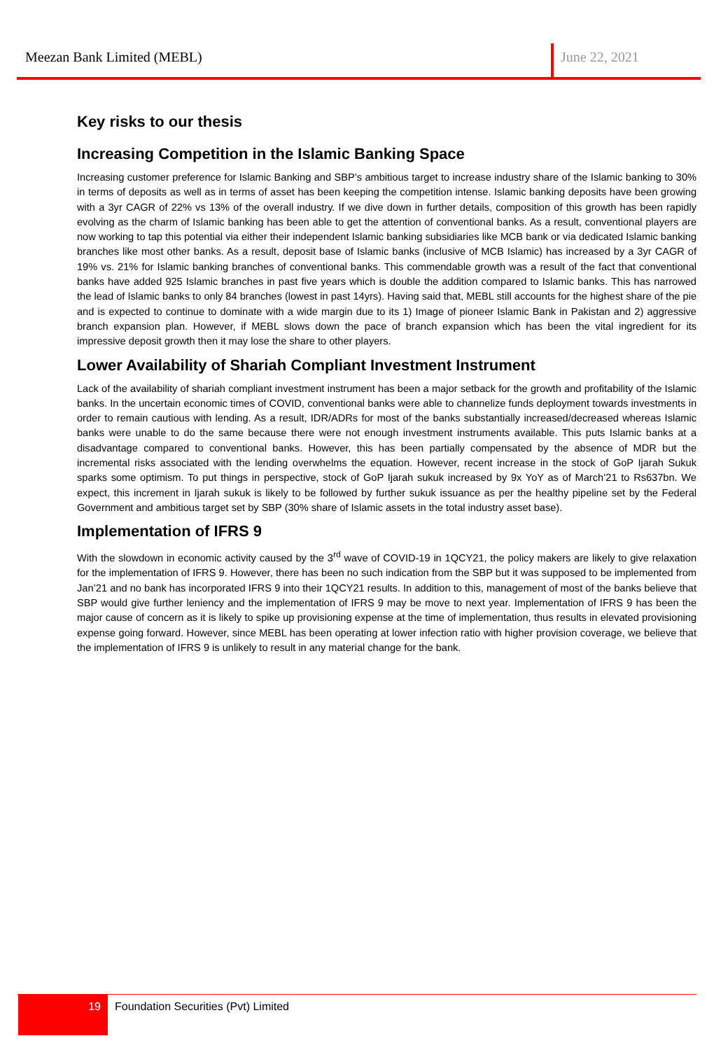Meezan Bank Limited (MEBL) June 22, 2021
Key risks to our thesis
Increasing Competition in the Islamic Banking Space
Increasing customer preference for Islamic Banking and SBP’s ambitious target to increase industry share of the Islamic banking to 30% in terms of deposits as well as in terms of asset has been keeping the competition intense. Islamic banking deposits have been growing with a 3yr CAGR of 22% vs 13% of the overall industry. If we dive down in further details, composition of this growth has been rapidly evolving as the charm of Islamic banking has been able to get the attention of conventional banks. As a result, conventional players are now working to tap this potential via either their independent Islamic banking subsidiaries like MCB bank or via dedicated Islamic banking branches like most other banks. As a result, deposit base of Islamic banks (inclusive of MCB Islamic) has increased by a 3yr CAGR of 19% vs. 21% for Islamic banking branches of conventional banks. This commendable growth was a result of the fact that conventional banks have added 925 Islamic branches in past five years which is double the addition compared to Islamic banks. This has narrowed the lead of Islamic banks to only 84 branches (lowest in past 14yrs). Having said that, MEBL still accounts for the highest share of the pie and is expected to continue to dominate with a wide margin due to its 1) Image of pioneer Islamic Bank in Pakistan and 2) aggressive branch expansion plan. However, if MEBL slows down the pace of branch expansion which has been the vital ingredient for its impressive deposit growth then it may lose the share to other players.
Lower Availability of Shariah Compliant Investment Instrument
Lack of the availability of shariah compliant investment instrument has been a major setback for the growth and profitability of the Islamic banks. In the uncertain economic times of COVID, conventional banks were able to channelize funds deployment towards investments in order to remain cautious with lending. As a result, IDR/ADRs for most of the banks substantially increased/decreased whereas Islamic banks were unable to do the same because there were not enough investment instruments available. This puts Islamic banks at a disadvantage compared to conventional banks. However, this has been partially compensated by the absence of MDR but the incremental risks associated with the lending overwhelms the equation. However, recent increase in the stock of GoP Ijarah Sukuk sparks some optimism. To put things in perspective, stock of GoP Ijarah sukuk increased by 9x YoY as of March’21 to Rs637bn. We expect, this increment in Ijarah sukuk is likely to be followed by further sukuk issuance as per the healthy pipeline set by the Federal Government and ambitious target set by SBP (30% share of Islamic assets in the total industry asset base).
Implementation of IFRS 9
With the slowdown in economic activity caused by the 3<sup>rd</sup> wave of COVID-19 in 1QCY21, the policy makers are likely to give relaxation for the implementation of IFRS 9. However, there has been no such indication from the SBP but it was supposed to be implemented from Jan’21 and no bank has incorporated IFRS 9 into their 1QCY21 results. In addition to this, management of most of the banks believe that SBP would give further leniency and the implementation of IFRS 9 may be move to next year. Implementation of IFRS 9 has been the major cause of concern as it is likely to spike up provisioning expense at the time of implementation, thus results in elevated provisioning expense going forward. However, since MEBL has been operating at lower infection ratio with higher provision coverage, we believe that the implementation of IFRS 9 is unlikely to result in any material change for the bank.
19
Foundation Securities (Pvt) Limited